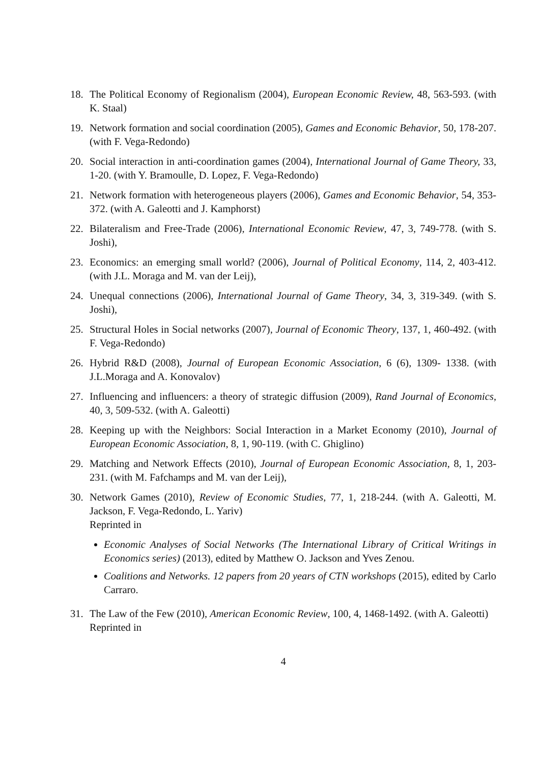18. The Political Economy of Regionalism (2004), European Economic Review, 48, 563-593. (with K. Staal)
19. Network formation and social coordination (2005), Games and Economic Behavior, 50, 178-207. (with F. Vega-Redondo)
20. Social interaction in anti-coordination games (2004), International Journal of Game Theory, 33, 1-20. (with Y. Bramoulle, D. Lopez, F. Vega-Redondo)
21. Network formation with heterogeneous players (2006), Games and Economic Behavior, 54, 353-372. (with A. Galeotti and J. Kamphorst)
22. Bilateralism and Free-Trade (2006), International Economic Review, 47, 3, 749-778. (with S. Joshi),
23. Economics: an emerging small world? (2006), Journal of Political Economy, 114, 2, 403-412. (with J.L. Moraga and M. van der Leij),
24. Unequal connections (2006), International Journal of Game Theory, 34, 3, 319-349. (with S. Joshi),
25. Structural Holes in Social networks (2007), Journal of Economic Theory, 137, 1, 460-492. (with F. Vega-Redondo)
26. Hybrid R&D (2008), Journal of European Economic Association, 6 (6), 1309- 1338. (with J.L.Moraga and A. Konovalov)
27. Influencing and influencers: a theory of strategic diffusion (2009), Rand Journal of Economics, 40, 3, 509-532. (with A. Galeotti)
28. Keeping up with the Neighbors: Social Interaction in a Market Economy (2010), Journal of European Economic Association, 8, 1, 90-119. (with C. Ghiglino)
29. Matching and Network Effects (2010), Journal of European Economic Association, 8, 1, 203-231. (with M. Fafchamps and M. van der Leij),
30. Network Games (2010), Review of Economic Studies, 77, 1, 218-244. (with A. Galeotti, M. Jackson, F. Vega-Redondo, L. Yariv)
Reprinted in
Economic Analyses of Social Networks (The International Library of Critical Writings in Economics series) (2013), edited by Matthew O. Jackson and Yves Zenou.
Coalitions and Networks. 12 papers from 20 years of CTN workshops (2015), edited by Carlo Carraro.
31. The Law of the Few (2010), American Economic Review, 100, 4, 1468-1492. (with A. Galeotti)
Reprinted in
4